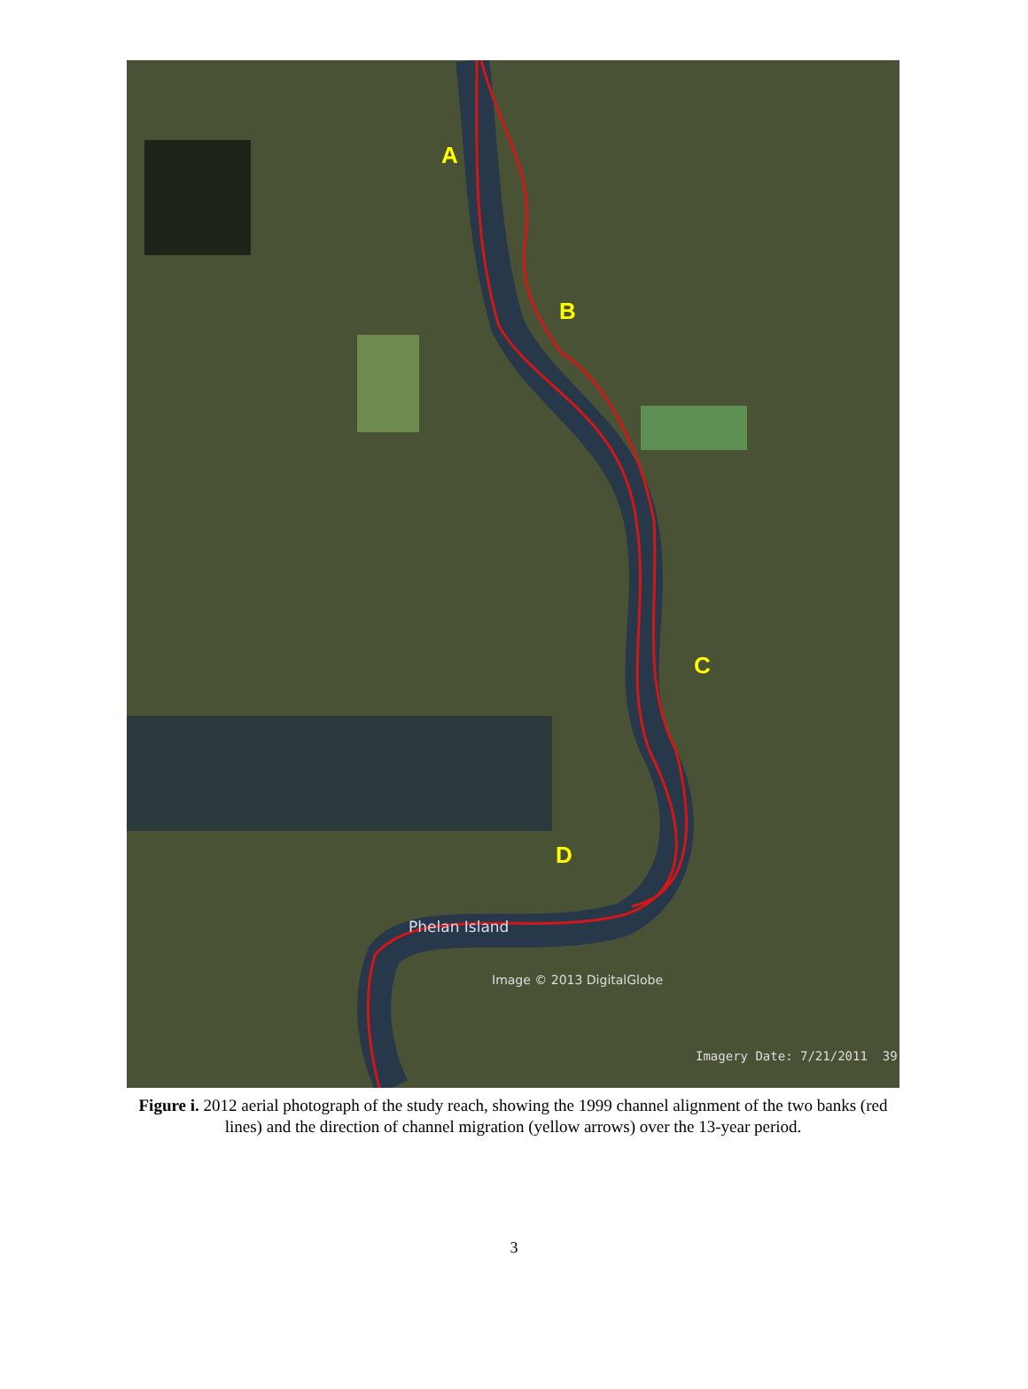A
B
C
D
Phelan Island
Image © 2013 DigitalGlobe
Imagery Date: 7/21/2011 39
Figure i. 2012 aerial photograph of the study reach, showing the 1999 channel alignment of the two banks (red lines) and the direction of channel migration (yellow arrows) over the 13-year period.
3